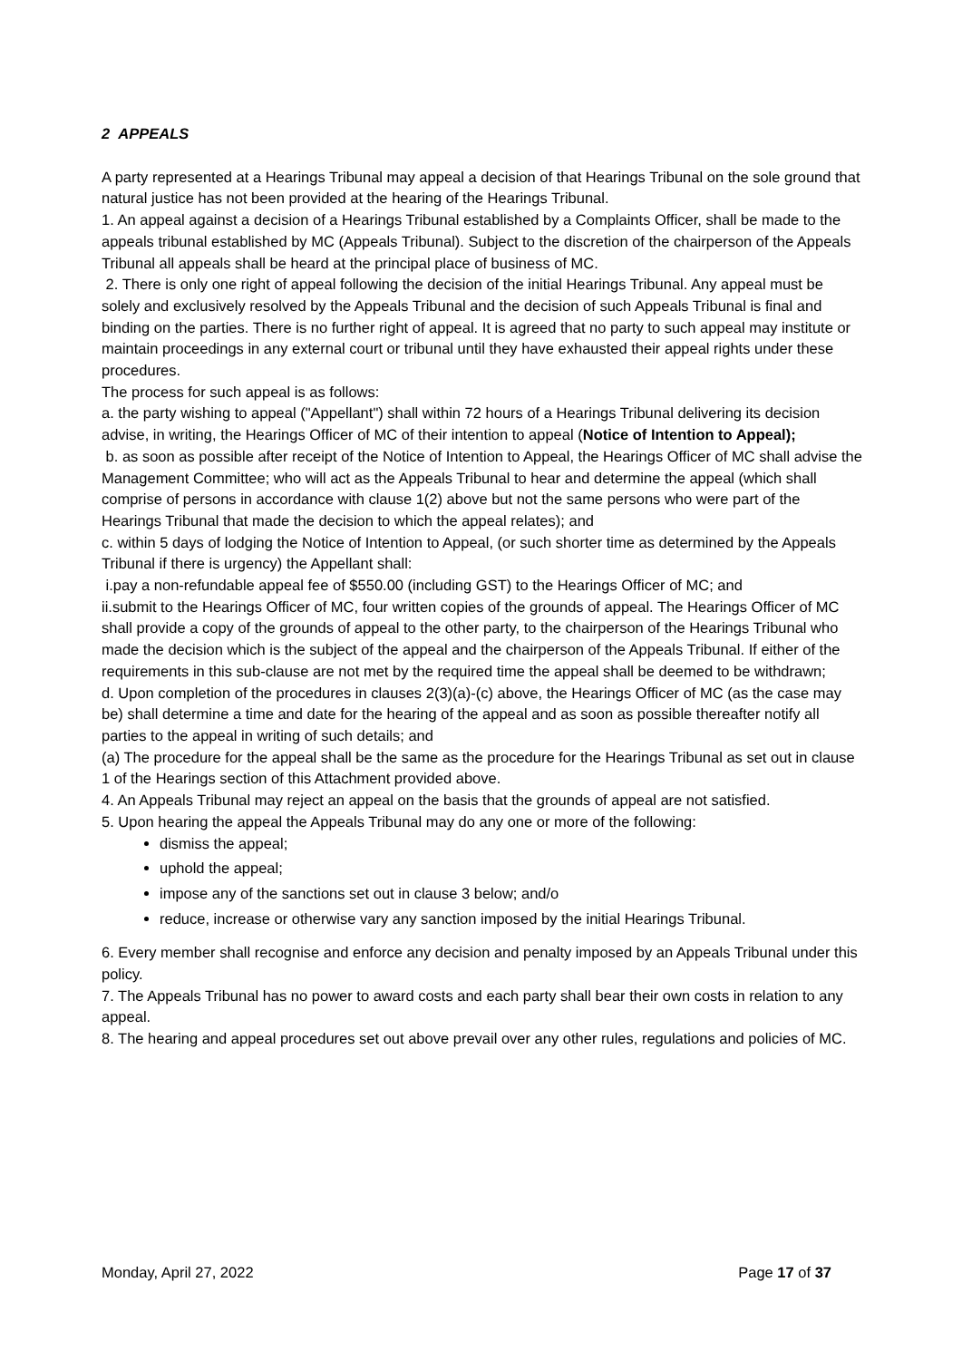2 APPEALS
A party represented at a Hearings Tribunal may appeal a decision of that Hearings Tribunal on the sole ground that natural justice has not been provided at the hearing of the Hearings Tribunal.
1. An appeal against a decision of a Hearings Tribunal established by a Complaints Officer, shall be made to the appeals tribunal established by MC (Appeals Tribunal). Subject to the discretion of the chairperson of the Appeals Tribunal all appeals shall be heard at the principal place of business of MC.
2. There is only one right of appeal following the decision of the initial Hearings Tribunal. Any appeal must be solely and exclusively resolved by the Appeals Tribunal and the decision of such Appeals Tribunal is final and binding on the parties. There is no further right of appeal. It is agreed that no party to such appeal may institute or maintain proceedings in any external court or tribunal until they have exhausted their appeal rights under these procedures.
The process for such appeal is as follows:
a. the party wishing to appeal ("Appellant") shall within 72 hours of a Hearings Tribunal delivering its decision advise, in writing, the Hearings Officer of MC of their intention to appeal (Notice of Intention to Appeal);
b. as soon as possible after receipt of the Notice of Intention to Appeal, the Hearings Officer of MC shall advise the Management Committee; who will act as the Appeals Tribunal to hear and determine the appeal (which shall comprise of persons in accordance with clause 1(2) above but not the same persons who were part of the Hearings Tribunal that made the decision to which the appeal relates); and
c. within 5 days of lodging the Notice of Intention to Appeal, (or such shorter time as determined by the Appeals Tribunal if there is urgency) the Appellant shall:
i.pay a non-refundable appeal fee of $550.00 (including GST) to the Hearings Officer of MC; and
ii.submit to the Hearings Officer of MC, four written copies of the grounds of appeal. The Hearings Officer of MC shall provide a copy of the grounds of appeal to the other party, to the chairperson of the Hearings Tribunal who made the decision which is the subject of the appeal and the chairperson of the Appeals Tribunal. If either of the requirements in this sub-clause are not met by the required time the appeal shall be deemed to be withdrawn;
d. Upon completion of the procedures in clauses 2(3)(a)-(c) above, the Hearings Officer of MC (as the case may be) shall determine a time and date for the hearing of the appeal and as soon as possible thereafter notify all parties to the appeal in writing of such details; and
(a) The procedure for the appeal shall be the same as the procedure for the Hearings Tribunal as set out in clause 1 of the Hearings section of this Attachment provided above.
4. An Appeals Tribunal may reject an appeal on the basis that the grounds of appeal are not satisfied.
5. Upon hearing the appeal the Appeals Tribunal may do any one or more of the following:
dismiss the appeal;
uphold the appeal;
impose any of the sanctions set out in clause 3 below; and/o
reduce, increase or otherwise vary any sanction imposed by the initial Hearings Tribunal.
6. Every member shall recognise and enforce any decision and penalty imposed by an Appeals Tribunal under this policy.
7. The Appeals Tribunal has no power to award costs and each party shall bear their own costs in relation to any appeal.
8. The hearing and appeal procedures set out above prevail over any other rules, regulations and policies of MC.
Monday, April 27, 2022 Page 17 of 37